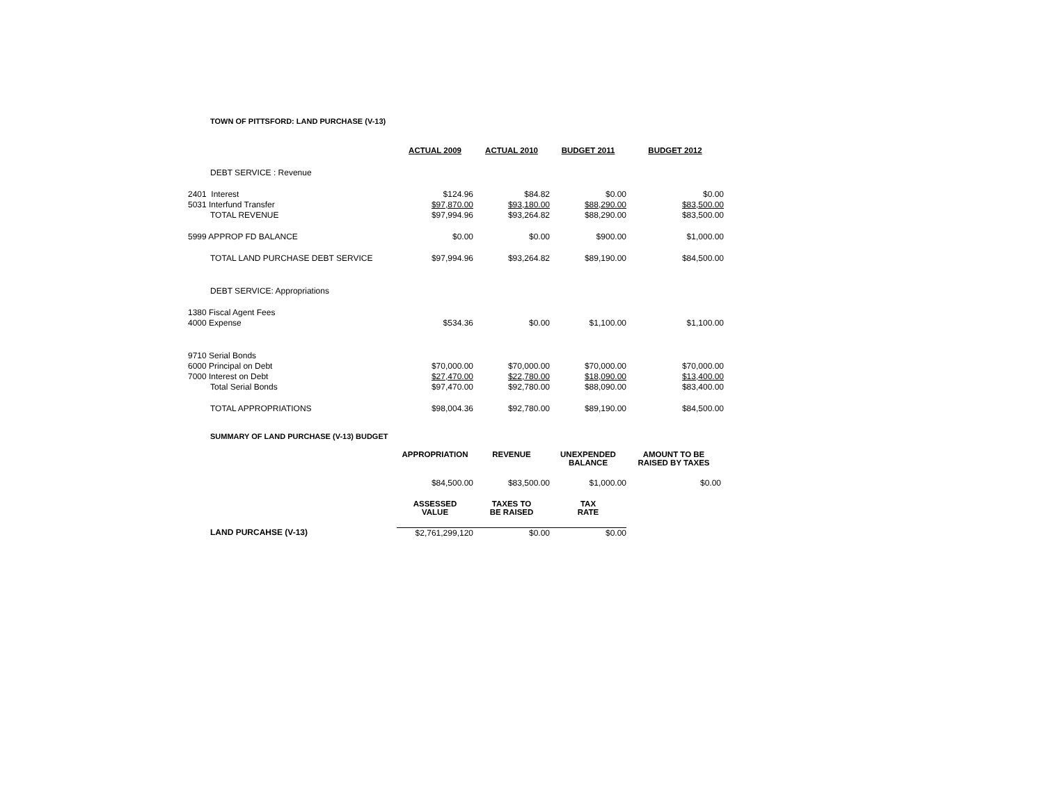TOWN OF PITTSFORD: LAND PURCHASE (V-13)
| | ACTUAL 2009 | ACTUAL 2010 | BUDGET 2011 | BUDGET 2012 |
| --- | --- | --- | --- | --- |
| DEBT SERVICE : Revenue | | | | |
| 2401 Interest | $124.96 | $84.82 | $0.00 | $0.00 |
| 5031 Interfund Transfer | $97,870.00 | $93,180.00 | $88,290.00 | $83,500.00 |
| TOTAL REVENUE | $97,994.96 | $93,264.82 | $88,290.00 | $83,500.00 |
| 5999 APPROP FD BALANCE | $0.00 | $0.00 | $900.00 | $1,000.00 |
| TOTAL LAND PURCHASE DEBT SERVICE | $97,994.96 | $93,264.82 | $89,190.00 | $84,500.00 |
| DEBT SERVICE: Appropriations | | | | |
| 1380 Fiscal Agent Fees | | | | |
| 4000 Expense | $534.36 | $0.00 | $1,100.00 | $1,100.00 |
| 9710 Serial Bonds | | | | |
| 6000 Principal on Debt | $70,000.00 | $70,000.00 | $70,000.00 | $70,000.00 |
| 7000 Interest on Debt | $27,470.00 | $22,780.00 | $18,090.00 | $13,400.00 |
| Total Serial Bonds | $97,470.00 | $92,780.00 | $88,090.00 | $83,400.00 |
| TOTAL APPROPRIATIONS | $98,004.36 | $92,780.00 | $89,190.00 | $84,500.00 |
SUMMARY OF LAND PURCHASE (V-13) BUDGET
| | APPROPRIATION | REVENUE | UNEXPENDED BALANCE | AMOUNT TO BE RAISED BY TAXES |
| --- | --- | --- | --- | --- |
| | $84,500.00 | $83,500.00 | $1,000.00 | $0.00 |
| | ASSESSED VALUE | TAXES TO BE RAISED | TAX RATE | |
| LAND PURCAHSE (V-13) | $2,761,299,120 | $0.00 | $0.00 | |